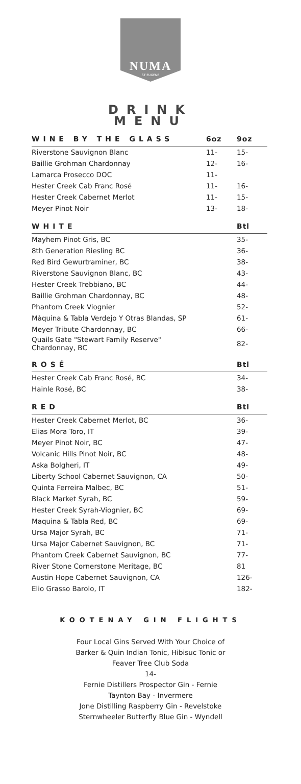NUMA
ST EUGENE
DRINK
MENU
| WINE BY THE GLASS | 6oz | 9oz |
| --- | --- | --- |
| Riverstone Sauvignon Blanc | 11- | 15- |
| Baillie Grohman Chardonnay | 12- | 16- |
| Lamarca Prosecco DOC | 11- | |
| Hester Creek Cab Franc Rosé | 11- | 16- |
| Hester Creek Cabernet Merlot | 11- | 15- |
| Meyer Pinot Noir | 13- | 18- |
| WHITE | | Btl |
| Mayhem Pinot Gris, BC | | 35- |
| 8th Generation Riesling BC | | 36- |
| Red Bird Gewurtraminer, BC | | 38- |
| Riverstone Sauvignon Blanc, BC | | 43- |
| Hester Creek Trebbiano, BC | | 44- |
| Baillie Grohman Chardonnay, BC | | 48- |
| Phantom Creek Viognier | | 52- |
| Màquina & Tabla Verdejo Y Otras Blandas, SP | | 61- |
| Meyer Tribute Chardonnay, BC | | 66- |
| Quails Gate "Stewart Family Reserve" Chardonnay, BC | | 82- |
| ROSÉ | | Btl |
| Hester Creek Cab Franc Rosé, BC | | 34- |
| Hainle Rosé, BC | | 38- |
| RED | | Btl |
| Hester Creek Cabernet Merlot, BC | | 36- |
| Elias Mora Toro, IT | | 39- |
| Meyer Pinot Noir, BC | | 47- |
| Volcanic Hills Pinot Noir, BC | | 48- |
| Aska Bolgheri, IT | | 49- |
| Liberty School Cabernet Sauvignon, CA | | 50- |
| Quinta Ferreira Malbec, BC | | 51- |
| Black Market Syrah, BC | | 59- |
| Hester Creek Syrah-Viognier, BC | | 69- |
| Maquina & Tabla Red, BC | | 69- |
| Ursa Major Syrah, BC | | 71- |
| Ursa Major Cabernet Sauvignon, BC | | 71- |
| Phantom Creek Cabernet Sauvignon, BC | | 77- |
| River Stone Cornerstone Meritage, BC | | 81 |
| Austin Hope Cabernet Sauvignon, CA | | 126- |
| Elio Grasso Barolo, IT | | 182- |
KOOTENAY GIN FLIGHTS
Four Local Gins Served With Your Choice of
Barker & Quin Indian Tonic, Hibisuc Tonic or
Feaver Tree Club Soda
14-
Fernie Distillers Prospector Gin - Fernie
Taynton Bay - Invermere
Jone Distilling Raspberry Gin - Revelstoke
Sternwheeler Butterfly Blue Gin - Wyndell